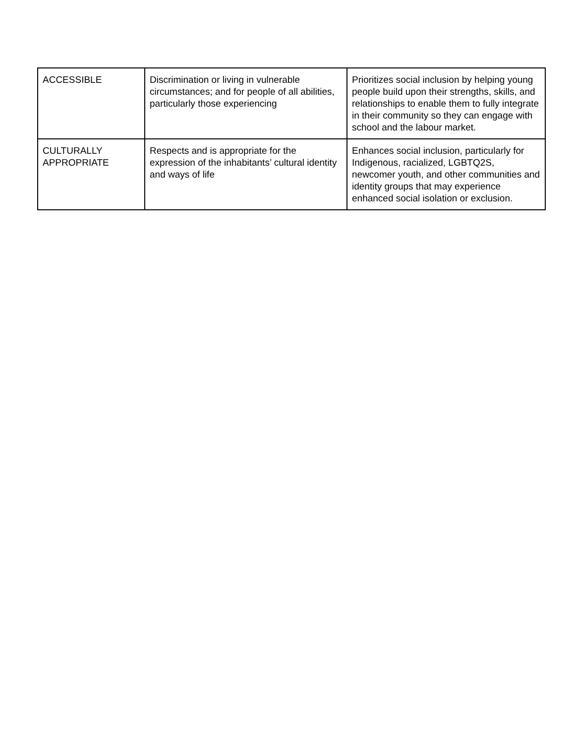| ACCESSIBLE | Discrimination or living in vulnerable circumstances; and for people of all abilities, particularly those experiencing | Prioritizes social inclusion by helping young people build upon their strengths, skills, and relationships to enable them to fully integrate in their community so they can engage with school and the labour market. |
| CULTURALLY APPROPRIATE | Respects and is appropriate for the expression of the inhabitants’ cultural identity and ways of life | Enhances social inclusion, particularly for Indigenous, racialized, LGBTQ2S, newcomer youth, and other communities and identity groups that may experience enhanced social isolation or exclusion. |